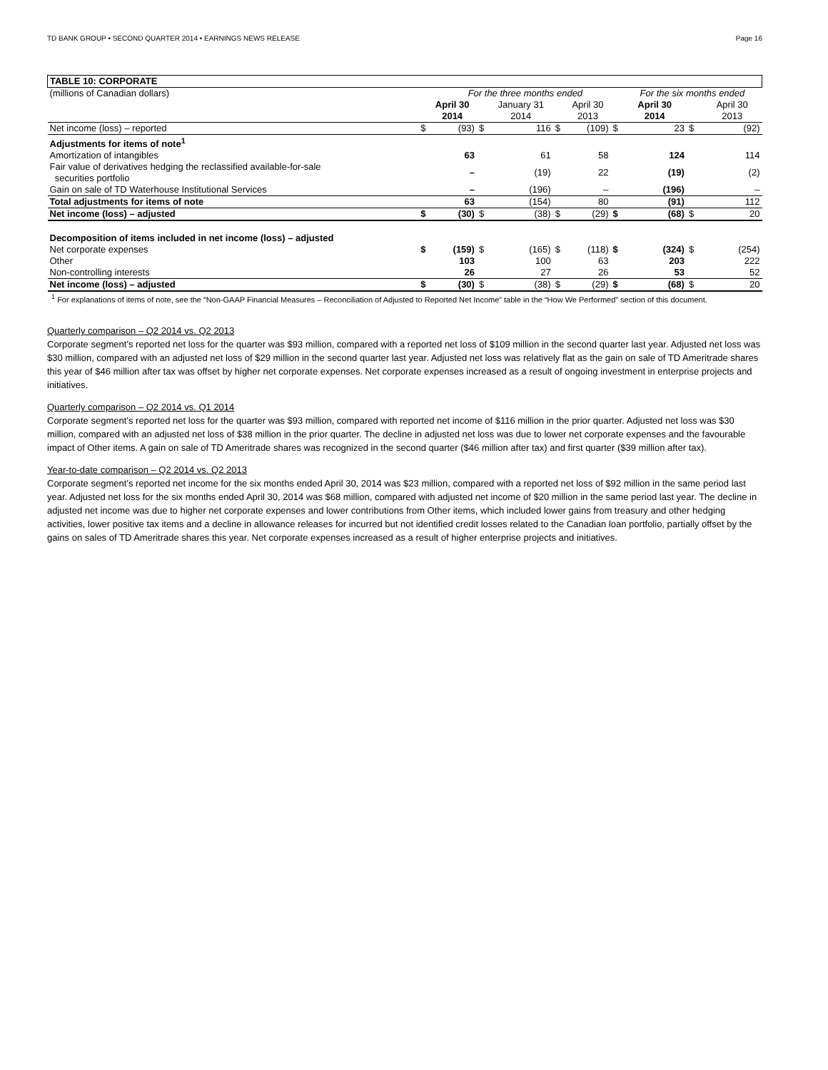TD BANK GROUP • SECOND QUARTER 2014 • EARNINGS NEWS RELEASE Page 16
| TABLE 10: CORPORATE | | | | | | | | | | |
| (millions of Canadian dollars) | | For the three months ended | | | | | | For the six months ended | | |
| | | April 30 2014 | | January 31 2014 | | April 30 2013 | | April 30 2014 | | April 30 2013 |
| Net income (loss) – reported | $ | (93) | $ | 116 | $ | (109) | $ | 23 | $ | (92) |
| Adjustments for items of note<sup>1</sup> | | | | | | | | | | |
| Amortization of intangibles | | 63 | | 61 | | 58 | | 124 | | 114 |
| Fair value of derivatives hedging the reclassified available-for-sale securities portfolio | | – | | (19) | | 22 | | (19) | | (2) |
| Gain on sale of TD Waterhouse Institutional Services | | – | | (196) | | – | | (196) | | – |
| Total adjustments for items of note | | 63 | | (154) | | 80 | | (91) | | 112 |
| Net income (loss) – adjusted | $ | (30) | $ | (38) | $ | (29) | $ | (68) | $ | 20 |
| Decomposition of items included in net income (loss) – adjusted | | | | | | | | | | |
| Net corporate expenses | $ | (159) | $ | (165) | $ | (118) | $ | (324) | $ | (254) |
| Other | | 103 | | 100 | | 63 | | 203 | | 222 |
| Non-controlling interests | | 26 | | 27 | | 26 | | 53 | | 52 |
| Net income (loss) – adjusted | $ | (30) | $ | (38) | $ | (29) | $ | (68) | $ | 20 |
<sup>1</sup> For explanations of items of note, see the “Non-GAAP Financial Measures – Reconciliation of Adjusted to Reported Net Income” table in the “How We Performed” section of this document.
Quarterly comparison – Q2 2014 vs. Q2 2013
Corporate segment’s reported net loss for the quarter was $93 million, compared with a reported net loss of $109 million in the second quarter last year. Adjusted net loss was $30 million, compared with an adjusted net loss of $29 million in the second quarter last year. Adjusted net loss was relatively flat as the gain on sale of TD Ameritrade shares this year of $46 million after tax was offset by higher net corporate expenses. Net corporate expenses increased as a result of ongoing investment in enterprise projects and initiatives.
Quarterly comparison – Q2 2014 vs. Q1 2014
Corporate segment’s reported net loss for the quarter was $93 million, compared with reported net income of $116 million in the prior quarter. Adjusted net loss was $30 million, compared with an adjusted net loss of $38 million in the prior quarter. The decline in adjusted net loss was due to lower net corporate expenses and the favourable impact of Other items. A gain on sale of TD Ameritrade shares was recognized in the second quarter ($46 million after tax) and first quarter ($39 million after tax).
Year-to-date comparison – Q2 2014 vs. Q2 2013
Corporate segment’s reported net income for the six months ended April 30, 2014 was $23 million, compared with a reported net loss of $92 million in the same period last year. Adjusted net loss for the six months ended April 30, 2014 was $68 million, compared with adjusted net income of $20 million in the same period last year. The decline in adjusted net income was due to higher net corporate expenses and lower contributions from Other items, which included lower gains from treasury and other hedging activities, lower positive tax items and a decline in allowance releases for incurred but not identified credit losses related to the Canadian loan portfolio, partially offset by the gains on sales of TD Ameritrade shares this year. Net corporate expenses increased as a result of higher enterprise projects and initiatives.